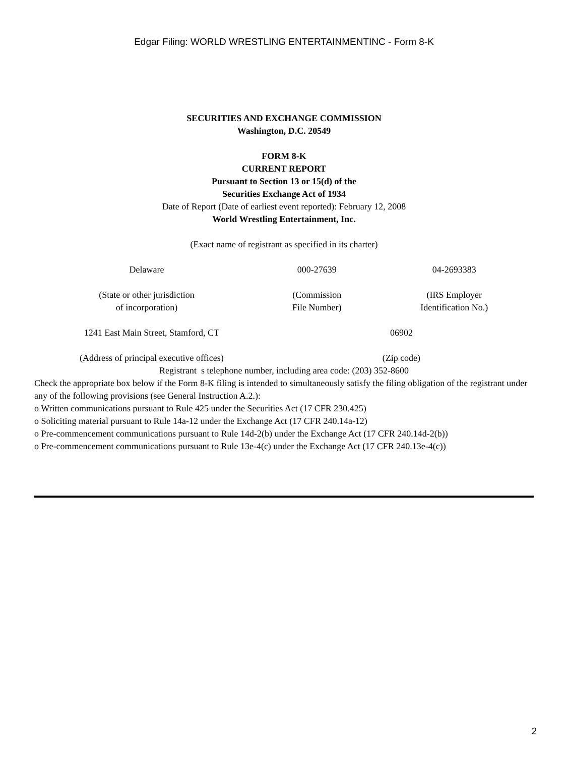Edgar Filing: WORLD WRESTLING ENTERTAINMENTINC - Form 8-K
SECURITIES AND EXCHANGE COMMISSION
Washington, D.C. 20549
FORM 8-K
CURRENT REPORT
Pursuant to Section 13 or 15(d) of the
Securities Exchange Act of 1934
Date of Report (Date of earliest event reported): February 12, 2008
World Wrestling Entertainment, Inc.
(Exact name of registrant as specified in its charter)
| Delaware | 000-27639 | 04-2693383 |
| (State or other jurisdiction of incorporation) | (Commission File Number) | (IRS Employer Identification No.) |
| 1241 East Main Street, Stamford, CT | 06902 |
| (Address of principal executive offices) | (Zip code) |
Registrant s telephone number, including area code: (203) 352-8600
Check the appropriate box below if the Form 8-K filing is intended to simultaneously satisfy the filing obligation of the registrant under any of the following provisions (see General Instruction A.2.):
o Written communications pursuant to Rule 425 under the Securities Act (17 CFR 230.425)
o Soliciting material pursuant to Rule 14a-12 under the Exchange Act (17 CFR 240.14a-12)
o Pre-commencement communications pursuant to Rule 14d-2(b) under the Exchange Act (17 CFR 240.14d-2(b))
o Pre-commencement communications pursuant to Rule 13e-4(c) under the Exchange Act (17 CFR 240.13e-4(c))
2